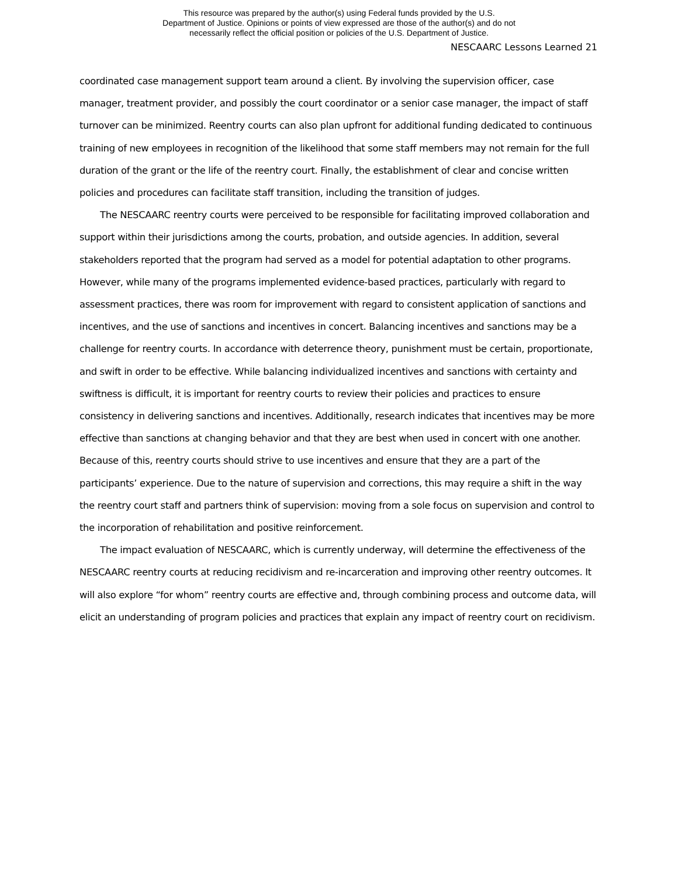This resource was prepared by the author(s) using Federal funds provided by the U.S.
Department of Justice. Opinions or points of view expressed are those of the author(s) and do not
necessarily reflect the official position or policies of the U.S. Department of Justice.
NESCAARC Lessons Learned 21
coordinated case management support team around a client. By involving the supervision officer, case manager, treatment provider, and possibly the court coordinator or a senior case manager, the impact of staff turnover can be minimized. Reentry courts can also plan upfront for additional funding dedicated to continuous training of new employees in recognition of the likelihood that some staff members may not remain for the full duration of the grant or the life of the reentry court. Finally, the establishment of clear and concise written policies and procedures can facilitate staff transition, including the transition of judges.
The NESCAARC reentry courts were perceived to be responsible for facilitating improved collaboration and support within their jurisdictions among the courts, probation, and outside agencies. In addition, several stakeholders reported that the program had served as a model for potential adaptation to other programs. However, while many of the programs implemented evidence-based practices, particularly with regard to assessment practices, there was room for improvement with regard to consistent application of sanctions and incentives, and the use of sanctions and incentives in concert. Balancing incentives and sanctions may be a challenge for reentry courts. In accordance with deterrence theory, punishment must be certain, proportionate, and swift in order to be effective. While balancing individualized incentives and sanctions with certainty and swiftness is difficult, it is important for reentry courts to review their policies and practices to ensure consistency in delivering sanctions and incentives. Additionally, research indicates that incentives may be more effective than sanctions at changing behavior and that they are best when used in concert with one another. Because of this, reentry courts should strive to use incentives and ensure that they are a part of the participants’ experience. Due to the nature of supervision and corrections, this may require a shift in the way the reentry court staff and partners think of supervision: moving from a sole focus on supervision and control to the incorporation of rehabilitation and positive reinforcement.
The impact evaluation of NESCAARC, which is currently underway, will determine the effectiveness of the NESCAARC reentry courts at reducing recidivism and re-incarceration and improving other reentry outcomes. It will also explore “for whom” reentry courts are effective and, through combining process and outcome data, will elicit an understanding of program policies and practices that explain any impact of reentry court on recidivism.